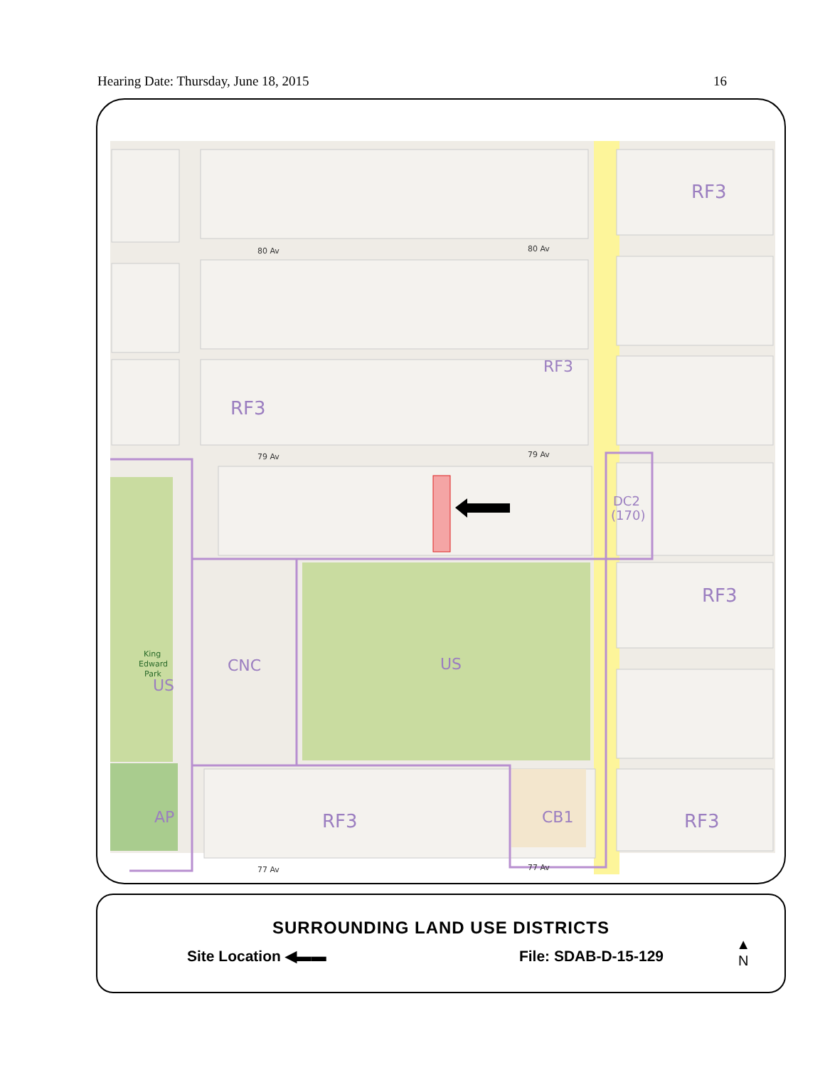Hearing Date: Thursday, June 18, 2015 16
RF3
RF3
RF3
RF3
DC2
(170)
CNC
US
US
RF3
CB1
RF3
AP
80 Av
80 Av
79 Av
79 Av
77 Av
77 Av
King
Edward
Park
SURROUNDING LAND USE DISTRICTS
Site Location ◀▬▬ File: SDAB-D-15-129
▲
N